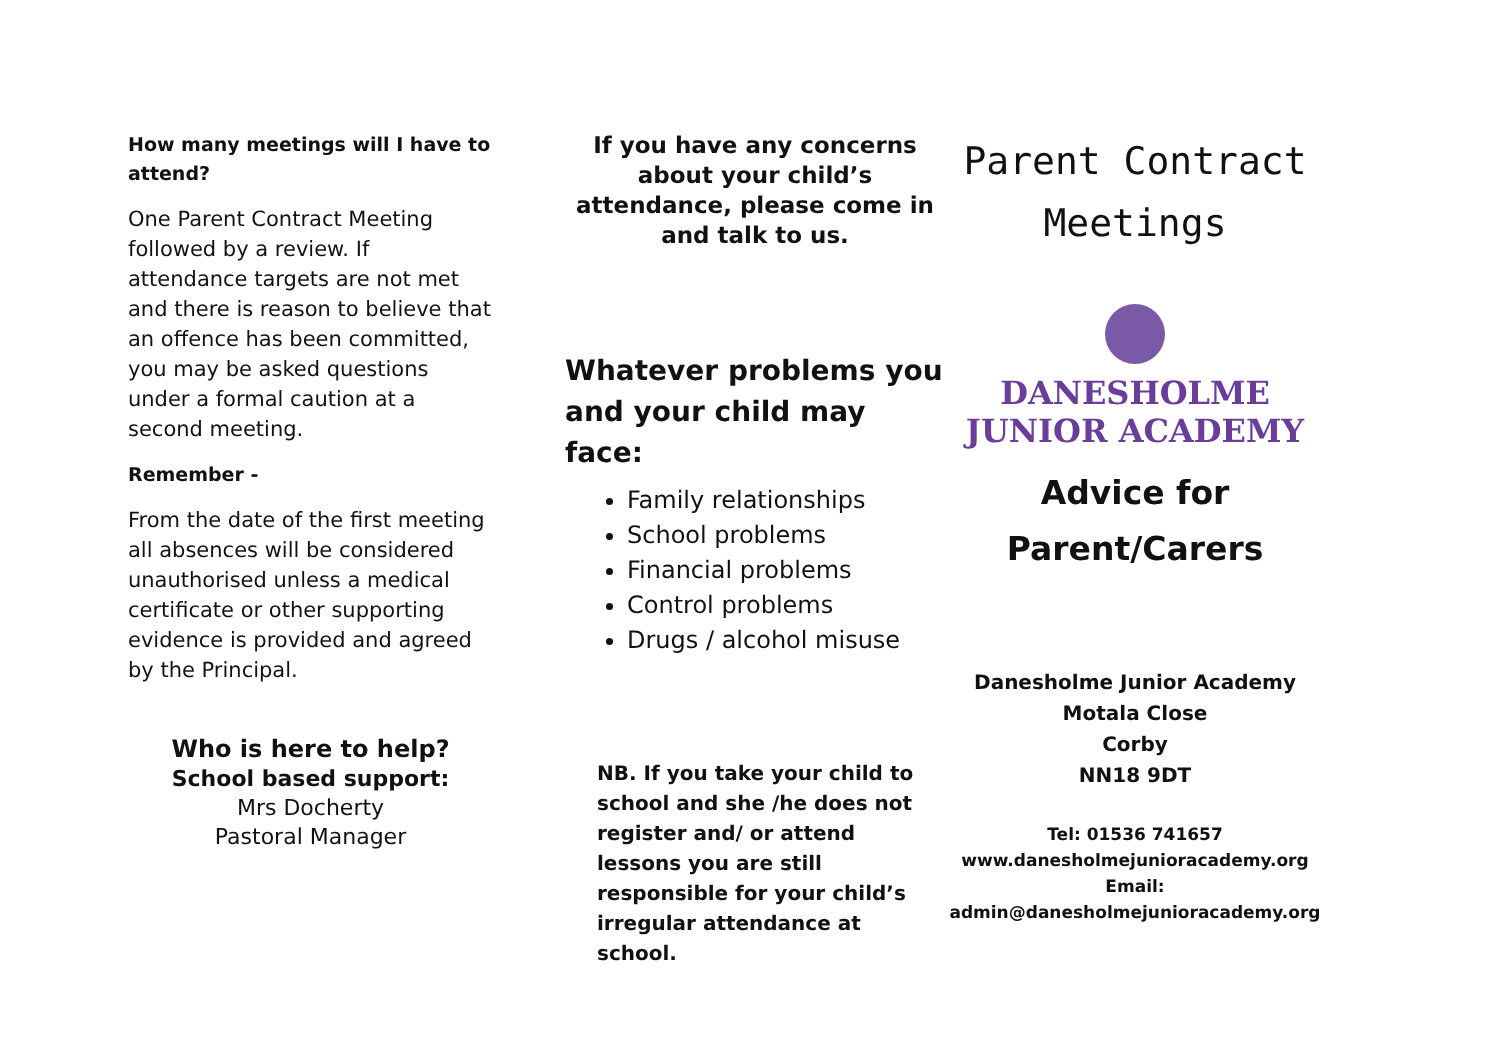How many meetings will I have to attend?
One Parent Contract Meeting followed by a review. If attendance targets are not met and there is reason to believe that an offence has been committed, you may be asked questions under a formal caution at a second meeting.
Remember -
From the date of the first meeting all absences will be considered unauthorised unless a medical certificate or other supporting evidence is provided and agreed by the Principal.
Who is here to help?
School based support:
Mrs Docherty
Pastoral Manager
If you have any concerns about your child’s attendance, please come in and talk to us.
Whatever problems you and your child may face:
Family relationships
School problems
Financial problems
Control problems
Drugs / alcohol misuse
NB. If you take your child to school and she /he does not register and/ or attend lessons you are still responsible for your child’s irregular attendance at school.
Parent Contract
Meetings
DANESHOLME
JUNIOR ACADEMY
Advice for
Parent/Carers
Danesholme Junior Academy
Motala Close
Corby
NN18 9DT
Tel: 01536 741657
www.danesholmejunioracademy.org
Email:
admin@danesholmejunioracademy.org